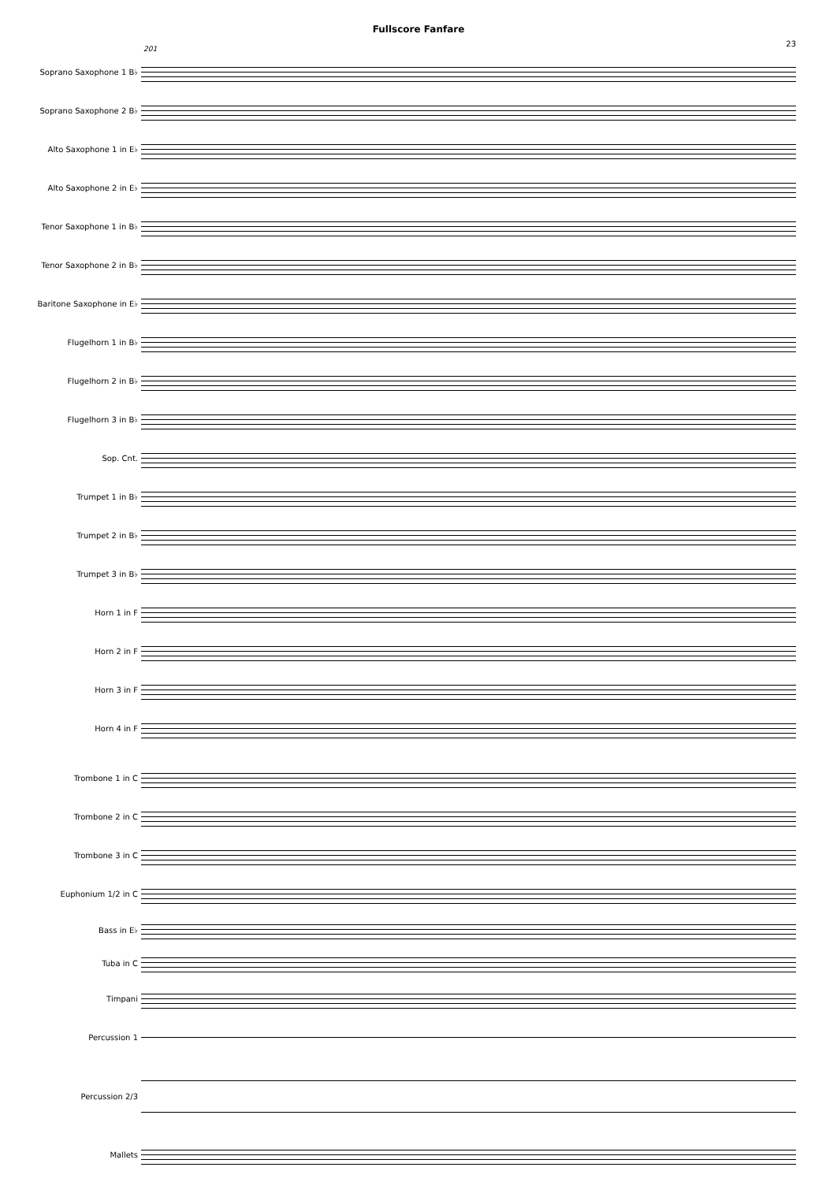Fullscore Fanfare
23
201
Soprano Saxophone 1 B♭
Soprano Saxophone 2 B♭
Alto Saxophone 1 in E♭
Alto Saxophone 2 in E♭
Tenor Saxophone 1 in B♭
Tenor Saxophone 2 in B♭
Baritone Saxophone in E♭
Flugelhorn 1 in B♭
Flugelhorn 2 in B♭
Flugelhorn 3 in B♭
Sop. Cnt.
Trumpet 1 in B♭
Trumpet 2 in B♭
Trumpet 3 in B♭
Horn 1 in F
Horn 2 in F
Horn 3 in F
Horn 4 in F
Trombone 1 in C
Trombone 2 in C
Trombone 3 in C
Euphonium 1/2 in C
Bass in E♭
Tuba in C
Timpani
Percussion 1
Percussion 2/3
Mallets